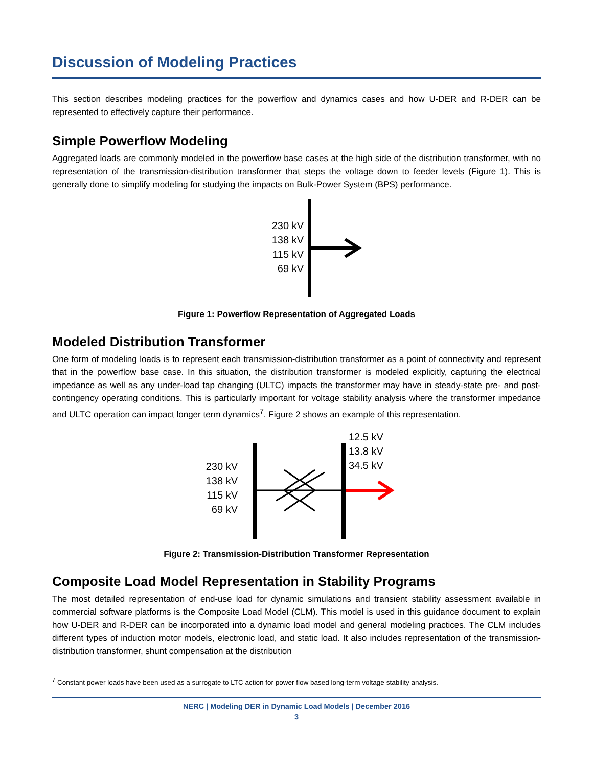Discussion of Modeling Practices
This section describes modeling practices for the powerflow and dynamics cases and how U-DER and R-DER can be represented to effectively capture their performance.
Simple Powerflow Modeling
Aggregated loads are commonly modeled in the powerflow base cases at the high side of the distribution transformer, with no representation of the transmission-distribution transformer that steps the voltage down to feeder levels (Figure 1). This is generally done to simplify modeling for studying the impacts on Bulk-Power System (BPS) performance.
230 kV
138 kV
115 kV
69 kV
Figure 1: Powerflow Representation of Aggregated Loads
Modeled Distribution Transformer
One form of modeling loads is to represent each transmission-distribution transformer as a point of connectivity and represent that in the powerflow base case. In this situation, the distribution transformer is modeled explicitly, capturing the electrical impedance as well as any under-load tap changing (ULTC) impacts the transformer may have in steady-state pre- and post-contingency operating conditions. This is particularly important for voltage stability analysis where the transformer impedance and ULTC operation can impact longer term dynamics<sup>7</sup>. Figure 2 shows an example of this representation.
230 kV
138 kV
115 kV
69 kV
12.5 kV
13.8 kV
34.5 kV
Figure 2: Transmission-Distribution Transformer Representation
Composite Load Model Representation in Stability Programs
The most detailed representation of end-use load for dynamic simulations and transient stability assessment available in commercial software platforms is the Composite Load Model (CLM). This model is used in this guidance document to explain how U-DER and R-DER can be incorporated into a dynamic load model and general modeling practices. The CLM includes different types of induction motor models, electronic load, and static load. It also includes representation of the transmission-distribution transformer, shunt compensation at the distribution
<sup>7</sup> Constant power loads have been used as a surrogate to LTC action for power flow based long-term voltage stability analysis.
NERC | Modeling DER in Dynamic Load Models | December 2016
3